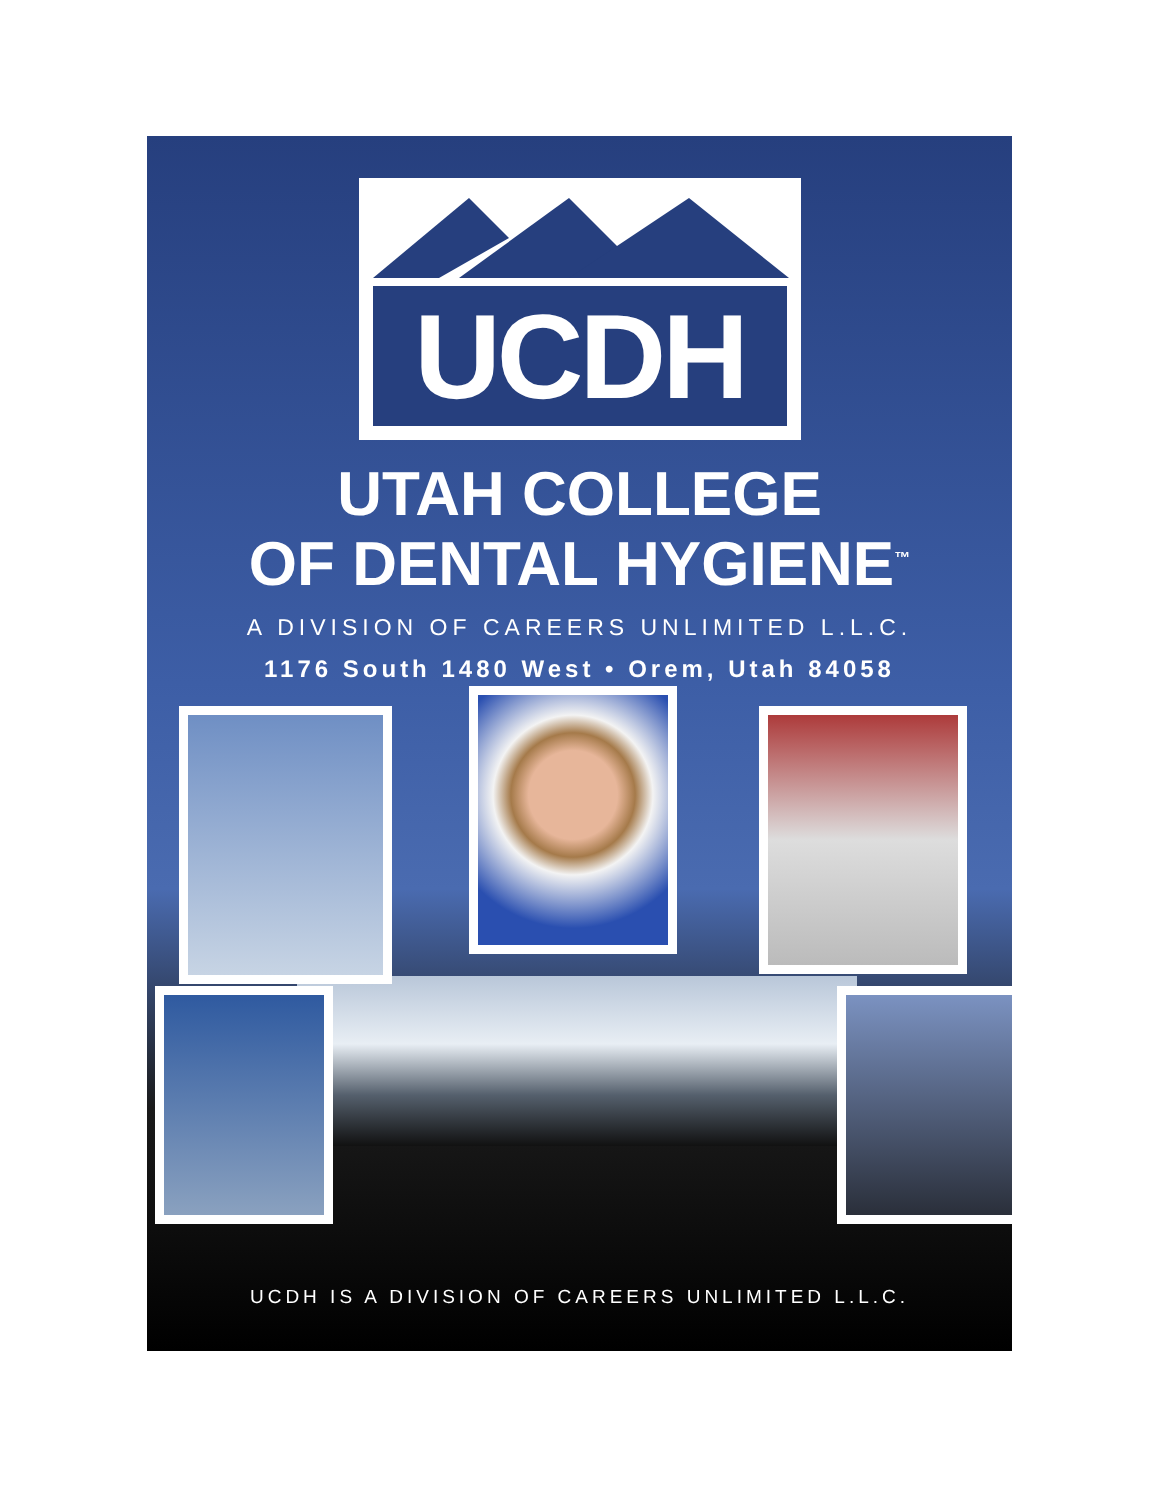UCDH
UTAH COLLEGE
OF DENTAL HYGIENE<sup>™</sup>
A DIVISION OF CAREERS UNLIMITED L.L.C.
1176 South 1480 West • Orem, Utah 84058
UCDH IS A DIVISION OF CAREERS UNLIMITED L.L.C.